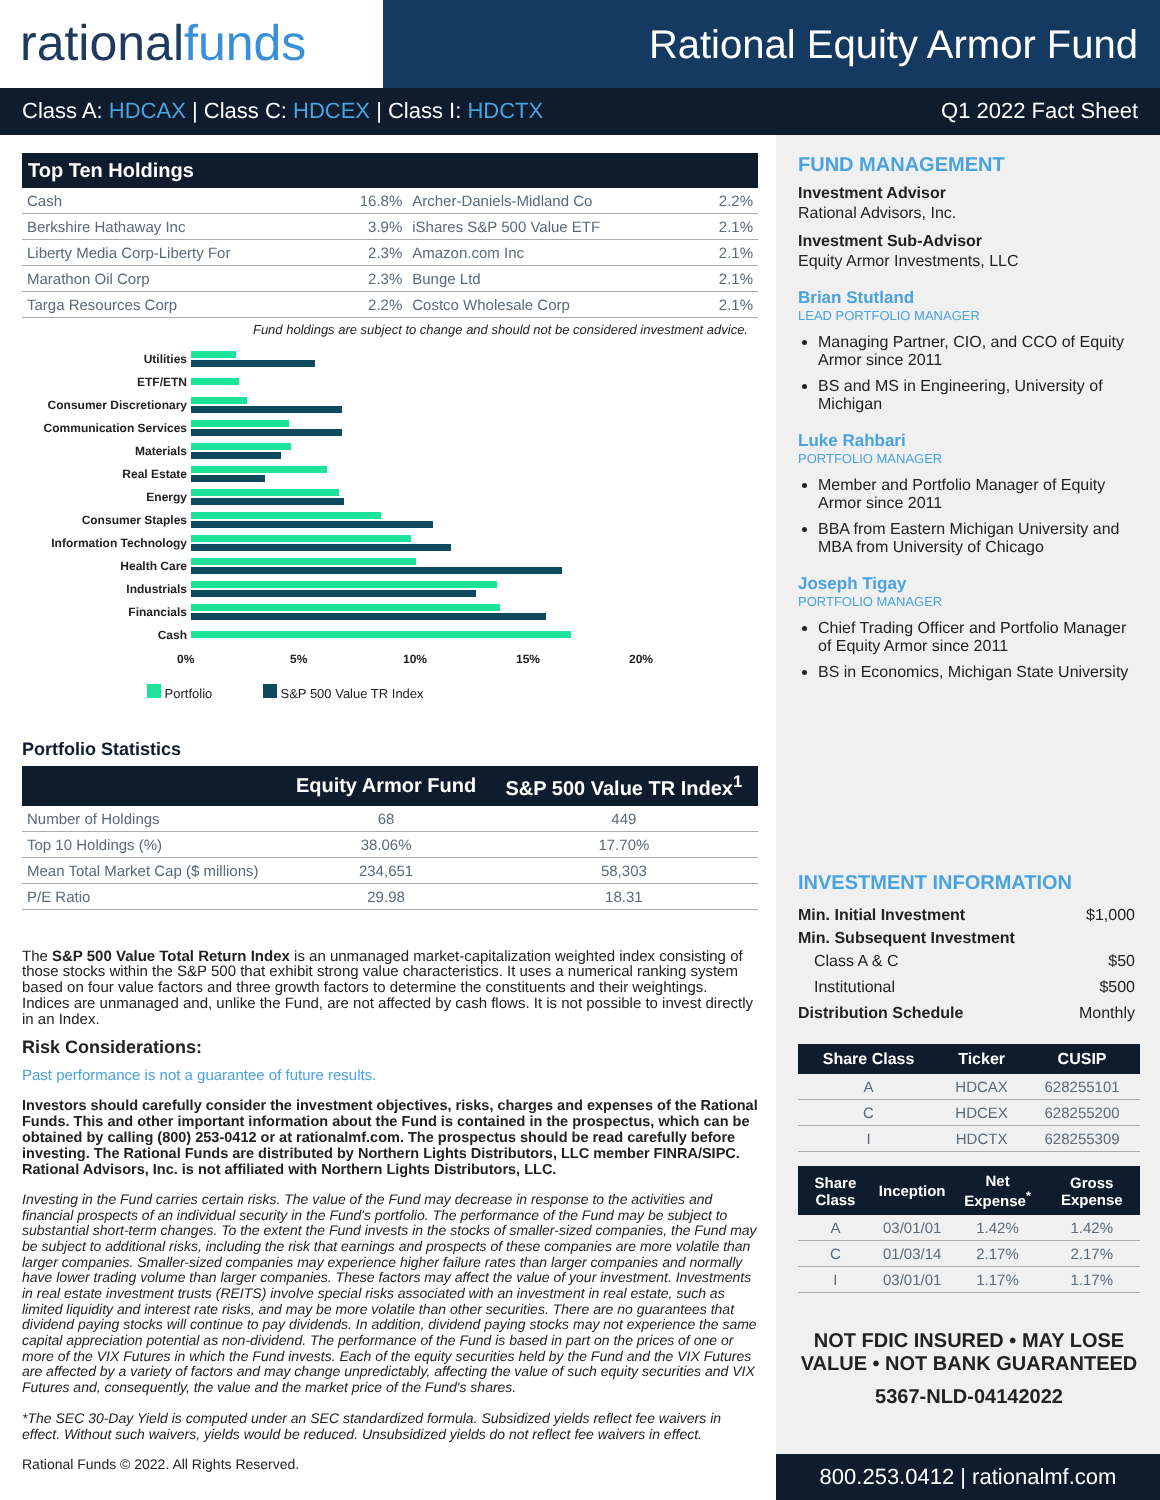rationalfunds
Rational Equity Armor Fund
Class A: HDCAX | Class C: HDCEX | Class I: HDCTX
Q1 2022 Fact Sheet
| Top Ten Holdings | | | |
| --- | --- | --- | --- |
| Cash | 16.8% | Archer-Daniels-Midland Co | 2.2% |
| Berkshire Hathaway Inc | 3.9% | iShares S&P 500 Value ETF | 2.1% |
| Liberty Media Corp-Liberty For | 2.3% | Amazon.com Inc | 2.1% |
| Marathon Oil Corp | 2.3% | Bunge Ltd | 2.1% |
| Targa Resources Corp | 2.2% | Costco Wholesale Corp | 2.1% |
Fund holdings are subject to change and should not be considered investment advice.
Utilities
ETF/ETN
Consumer Discretionary
Communication Services
Materials
Real Estate
Energy
Consumer Staples
Information Technology
Health Care
Industrials
Financials
Cash
0% 5% 10% 15% 20%
Portfolio S&P 500 Value TR Index
Portfolio Statistics
| | Equity Armor Fund | S&P 500 Value TR Index<sup>1</sup> |
| --- | --- | --- |
| Number of Holdings | 68 | 449 |
| Top 10 Holdings (%) | 38.06% | 17.70% |
| Mean Total Market Cap ($ millions) | 234,651 | 58,303 |
| P/E Ratio | 29.98 | 18.31 |
The S&P 500 Value Total Return Index is an unmanaged market-capitalization weighted index consisting of those stocks within the S&P 500 that exhibit strong value characteristics. It uses a numerical ranking system based on four value factors and three growth factors to determine the constituents and their weightings. Indices are unmanaged and, unlike the Fund, are not affected by cash flows. It is not possible to invest directly in an Index.
Risk Considerations:
Past performance is not a guarantee of future results.
Investors should carefully consider the investment objectives, risks, charges and expenses of the Rational Funds. This and other important information about the Fund is contained in the prospectus, which can be obtained by calling (800) 253-0412 or at rationalmf.com. The prospectus should be read carefully before investing. The Rational Funds are distributed by Northern Lights Distributors, LLC member FINRA/SIPC. Rational Advisors, Inc. is not affiliated with Northern Lights Distributors, LLC.
Investing in the Fund carries certain risks. The value of the Fund may decrease in response to the activities and financial prospects of an individual security in the Fund's portfolio. The performance of the Fund may be subject to substantial short-term changes. To the extent the Fund invests in the stocks of smaller-sized companies, the Fund may be subject to additional risks, including the risk that earnings and prospects of these companies are more volatile than larger companies. Smaller-sized companies may experience higher failure rates than larger companies and normally have lower trading volume than larger companies. These factors may affect the value of your investment. Investments in real estate investment trusts (REITS) involve special risks associated with an investment in real estate, such as limited liquidity and interest rate risks, and may be more volatile than other securities. There are no guarantees that dividend paying stocks will continue to pay dividends. In addition, dividend paying stocks may not experience the same capital appreciation potential as non-dividend. The performance of the Fund is based in part on the prices of one or more of the VIX Futures in which the Fund invests. Each of the equity securities held by the Fund and the VIX Futures are affected by a variety of factors and may change unpredictably, affecting the value of such equity securities and VIX Futures and, consequently, the value and the market price of the Fund's shares.
*The SEC 30-Day Yield is computed under an SEC standardized formula. Subsidized yields reflect fee waivers in effect. Without such waivers, yields would be reduced. Unsubsidized yields do not reflect fee waivers in effect.
Rational Funds © 2022. All Rights Reserved.
FUND MANAGEMENT
Investment Advisor
Rational Advisors, Inc.
Investment Sub-Advisor
Equity Armor Investments, LLC
Brian Stutland
LEAD PORTFOLIO MANAGER
Managing Partner, CIO, and CCO of Equity Armor since 2011
BS and MS in Engineering, University of Michigan
Luke Rahbari
PORTFOLIO MANAGER
Member and Portfolio Manager of Equity Armor since 2011
BBA from Eastern Michigan University and MBA from University of Chicago
Joseph Tigay
PORTFOLIO MANAGER
Chief Trading Officer and Portfolio Manager of Equity Armor since 2011
BS in Economics, Michigan State University
INVESTMENT INFORMATION
| Min. Initial Investment | $1,000 |
| Min. Subsequent Investment | |
| Class A & C | $50 |
| Institutional | $500 |
| Distribution Schedule | Monthly |
| Share Class | Ticker | CUSIP |
| --- | --- | --- |
| A | HDCAX | 628255101 |
| C | HDCEX | 628255200 |
| I | HDCTX | 628255309 |
| Share Class | Inception | Net Expense<sup>*</sup> | Gross Expense |
| --- | --- | --- | --- |
| A | 03/01/01 | 1.42% | 1.42% |
| C | 01/03/14 | 2.17% | 2.17% |
| I | 03/01/01 | 1.17% | 1.17% |
NOT FDIC INSURED • MAY LOSE VALUE • NOT BANK GUARANTEED
5367-NLD-04142022
800.253.0412 | rationalmf.com